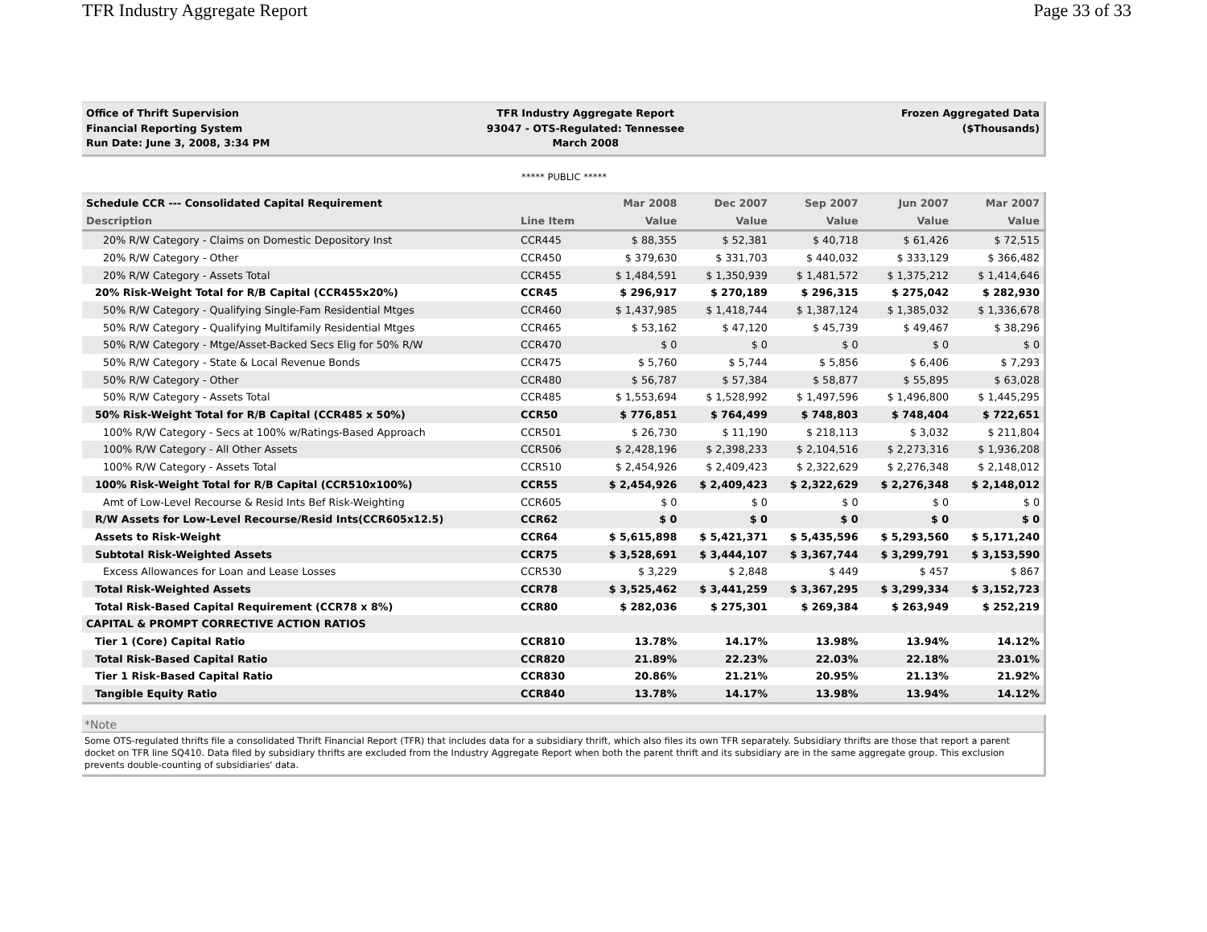TFR Industry Aggregate Report Page 33 of 33
Office of Thrift Supervision
Financial Reporting System
Run Date: June 3, 2008, 3:34 PM
TFR Industry Aggregate Report
93047 - OTS-Regulated: Tennessee
March 2008
Frozen Aggregated Data
($Thousands)
***** PUBLIC *****
| Schedule CCR --- Consolidated Capital Requirement | | Mar 2008 | Dec 2007 | Sep 2007 | Jun 2007 | Mar 2007 |
| --- | --- | --- | --- | --- | --- | --- |
| Description | Line Item | Value | Value | Value | Value | Value |
| 20% R/W Category - Claims on Domestic Depository Inst | CCR445 | $ 88,355 | $ 52,381 | $ 40,718 | $ 61,426 | $ 72,515 |
| 20% R/W Category - Other | CCR450 | $ 379,630 | $ 331,703 | $ 440,032 | $ 333,129 | $ 366,482 |
| 20% R/W Category - Assets Total | CCR455 | $ 1,484,591 | $ 1,350,939 | $ 1,481,572 | $ 1,375,212 | $ 1,414,646 |
| 20% Risk-Weight Total for R/B Capital (CCR455x20%) | CCR45 | $ 296,917 | $ 270,189 | $ 296,315 | $ 275,042 | $ 282,930 |
| 50% R/W Category - Qualifying Single-Fam Residential Mtges | CCR460 | $ 1,437,985 | $ 1,418,744 | $ 1,387,124 | $ 1,385,032 | $ 1,336,678 |
| 50% R/W Category - Qualifying Multifamily Residential Mtges | CCR465 | $ 53,162 | $ 47,120 | $ 45,739 | $ 49,467 | $ 38,296 |
| 50% R/W Category - Mtge/Asset-Backed Secs Elig for 50% R/W | CCR470 | $ 0 | $ 0 | $ 0 | $ 0 | $ 0 |
| 50% R/W Category - State & Local Revenue Bonds | CCR475 | $ 5,760 | $ 5,744 | $ 5,856 | $ 6,406 | $ 7,293 |
| 50% R/W Category - Other | CCR480 | $ 56,787 | $ 57,384 | $ 58,877 | $ 55,895 | $ 63,028 |
| 50% R/W Category - Assets Total | CCR485 | $ 1,553,694 | $ 1,528,992 | $ 1,497,596 | $ 1,496,800 | $ 1,445,295 |
| 50% Risk-Weight Total for R/B Capital (CCR485 x 50%) | CCR50 | $ 776,851 | $ 764,499 | $ 748,803 | $ 748,404 | $ 722,651 |
| 100% R/W Category - Secs at 100% w/Ratings-Based Approach | CCR501 | $ 26,730 | $ 11,190 | $ 218,113 | $ 3,032 | $ 211,804 |
| 100% R/W Category - All Other Assets | CCR506 | $ 2,428,196 | $ 2,398,233 | $ 2,104,516 | $ 2,273,316 | $ 1,936,208 |
| 100% R/W Category - Assets Total | CCR510 | $ 2,454,926 | $ 2,409,423 | $ 2,322,629 | $ 2,276,348 | $ 2,148,012 |
| 100% Risk-Weight Total for R/B Capital (CCR510x100%) | CCR55 | $ 2,454,926 | $ 2,409,423 | $ 2,322,629 | $ 2,276,348 | $ 2,148,012 |
| Amt of Low-Level Recourse & Resid Ints Bef Risk-Weighting | CCR605 | $ 0 | $ 0 | $ 0 | $ 0 | $ 0 |
| R/W Assets for Low-Level Recourse/Resid Ints(CCR605x12.5) | CCR62 | $ 0 | $ 0 | $ 0 | $ 0 | $ 0 |
| Assets to Risk-Weight | CCR64 | $ 5,615,898 | $ 5,421,371 | $ 5,435,596 | $ 5,293,560 | $ 5,171,240 |
| Subtotal Risk-Weighted Assets | CCR75 | $ 3,528,691 | $ 3,444,107 | $ 3,367,744 | $ 3,299,791 | $ 3,153,590 |
| Excess Allowances for Loan and Lease Losses | CCR530 | $ 3,229 | $ 2,848 | $ 449 | $ 457 | $ 867 |
| Total Risk-Weighted Assets | CCR78 | $ 3,525,462 | $ 3,441,259 | $ 3,367,295 | $ 3,299,334 | $ 3,152,723 |
| Total Risk-Based Capital Requirement (CCR78 x 8%) | CCR80 | $ 282,036 | $ 275,301 | $ 269,384 | $ 263,949 | $ 252,219 |
| CAPITAL & PROMPT CORRECTIVE ACTION RATIOS | | | | | | |
| Tier 1 (Core) Capital Ratio | CCR810 | 13.78% | 14.17% | 13.98% | 13.94% | 14.12% |
| Total Risk-Based Capital Ratio | CCR820 | 21.89% | 22.23% | 22.03% | 22.18% | 23.01% |
| Tier 1 Risk-Based Capital Ratio | CCR830 | 20.86% | 21.21% | 20.95% | 21.13% | 21.92% |
| Tangible Equity Ratio | CCR840 | 13.78% | 14.17% | 13.98% | 13.94% | 14.12% |
*Note
Some OTS-regulated thrifts file a consolidated Thrift Financial Report (TFR) that includes data for a subsidiary thrift, which also files its own TFR separately. Subsidiary thrifts are those that report a parent docket on TFR line SQ410. Data filed by subsidiary thrifts are excluded from the Industry Aggregate Report when both the parent thrift and its subsidiary are in the same aggregate group. This exclusion prevents double-counting of subsidiaries' data.